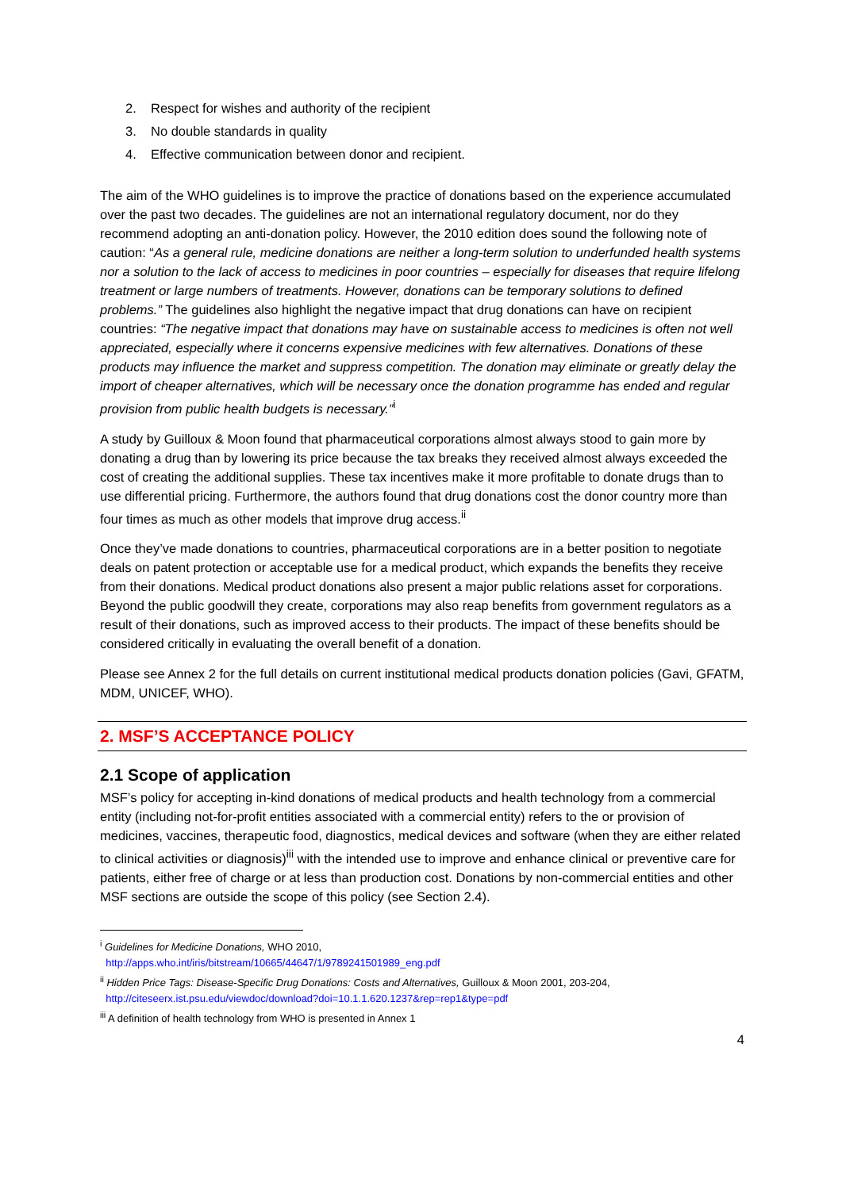2. Respect for wishes and authority of the recipient
3. No double standards in quality
4. Effective communication between donor and recipient.
The aim of the WHO guidelines is to improve the practice of donations based on the experience accumulated over the past two decades. The guidelines are not an international regulatory document, nor do they recommend adopting an anti-donation policy. However, the 2010 edition does sound the following note of caution: “As a general rule, medicine donations are neither a long-term solution to underfunded health systems nor a solution to the lack of access to medicines in poor countries – especially for diseases that require lifelong treatment or large numbers of treatments. However, donations can be temporary solutions to defined problems.” The guidelines also highlight the negative impact that drug donations can have on recipient countries: “The negative impact that donations may have on sustainable access to medicines is often not well appreciated, especially where it concerns expensive medicines with few alternatives. Donations of these products may influence the market and suppress competition. The donation may eliminate or greatly delay the import of cheaper alternatives, which will be necessary once the donation programme has ended and regular provision from public health budgets is necessary.”<sup>i</sup>
A study by Guilloux & Moon found that pharmaceutical corporations almost always stood to gain more by donating a drug than by lowering its price because the tax breaks they received almost always exceeded the cost of creating the additional supplies. These tax incentives make it more profitable to donate drugs than to use differential pricing. Furthermore, the authors found that drug donations cost the donor country more than four times as much as other models that improve drug access.<sup>ii</sup>
Once they’ve made donations to countries, pharmaceutical corporations are in a better position to negotiate deals on patent protection or acceptable use for a medical product, which expands the benefits they receive from their donations. Medical product donations also present a major public relations asset for corporations. Beyond the public goodwill they create, corporations may also reap benefits from government regulators as a result of their donations, such as improved access to their products. The impact of these benefits should be considered critically in evaluating the overall benefit of a donation.
Please see Annex 2 for the full details on current institutional medical products donation policies (Gavi, GFATM, MDM, UNICEF, WHO).
2. MSF’S ACCEPTANCE POLICY
2.1 Scope of application
MSF’s policy for accepting in-kind donations of medical products and health technology from a commercial entity (including not-for-profit entities associated with a commercial entity) refers to the or provision of medicines, vaccines, therapeutic food, diagnostics, medical devices and software (when they are either related to clinical activities or diagnosis)<sup>iii</sup> with the intended use to improve and enhance clinical or preventive care for patients, either free of charge or at less than production cost. Donations by non-commercial entities and other MSF sections are outside the scope of this policy (see Section 2.4).
<sup>i</sup> Guidelines for Medicine Donations, WHO 2010,
http://apps.who.int/iris/bitstream/10665/44647/1/9789241501989_eng.pdf
<sup>ii</sup> Hidden Price Tags: Disease-Specific Drug Donations: Costs and Alternatives, Guilloux & Moon 2001, 203-204,
http://citeseerx.ist.psu.edu/viewdoc/download?doi=10.1.1.620.1237&rep=rep1&type=pdf
<sup>iii</sup> A definition of health technology from WHO is presented in Annex 1
4